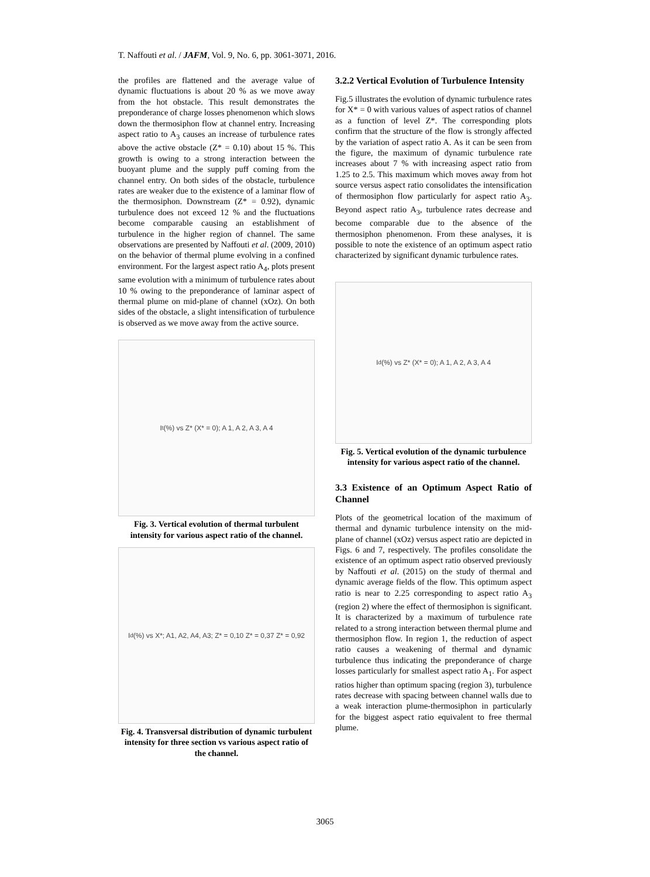T. Naffouti et al. / JAFM, Vol. 9, No. 6, pp. 3061-3071, 2016.
the profiles are flattened and the average value of dynamic fluctuations is about 20 % as we move away from the hot obstacle. This result demonstrates the preponderance of charge losses phenomenon which slows down the thermosiphon flow at channel entry. Increasing aspect ratio to A<sub>3</sub> causes an increase of turbulence rates above the active obstacle (Z* = 0.10) about 15 %. This growth is owing to a strong interaction between the buoyant plume and the supply puff coming from the channel entry. On both sides of the obstacle, turbulence rates are weaker due to the existence of a laminar flow of the thermosiphon. Downstream (Z* = 0.92), dynamic turbulence does not exceed 12 % and the fluctuations become comparable causing an establishment of turbulence in the higher region of channel. The same observations are presented by Naffouti et al. (2009, 2010) on the behavior of thermal plume evolving in a confined environment. For the largest aspect ratio A<sub>4</sub>, plots present same evolution with a minimum of turbulence rates about 10 % owing to the preponderance of laminar aspect of thermal plume on mid-plane of channel (xOz). On both sides of the obstacle, a slight intensification of turbulence is observed as we move away from the active source.
I<sub>t</sub> (%) vs Z* (X* = 0); A 1, A 2, A 3, A 4
Fig. 3. Vertical evolution of thermal turbulent intensity for various aspect ratio of the channel.
I<sub>d</sub> (%) vs X*; A1, A2, A4, A3; Z* = 0,10 Z* = 0,37 Z* = 0,92
Fig. 4. Transversal distribution of dynamic turbulent intensity for three section vs various aspect ratio of the channel.
3.2.2 Vertical Evolution of Turbulence Intensity
Fig.5 illustrates the evolution of dynamic turbulence rates for X* = 0 with various values of aspect ratios of channel as a function of level Z*. The corresponding plots confirm that the structure of the flow is strongly affected by the variation of aspect ratio A. As it can be seen from the figure, the maximum of dynamic turbulence rate increases about 7 % with increasing aspect ratio from 1.25 to 2.5. This maximum which moves away from hot source versus aspect ratio consolidates the intensification of thermosiphon flow particularly for aspect ratio A<sub>3</sub>. Beyond aspect ratio A<sub>3</sub>, turbulence rates decrease and become comparable due to the absence of the thermosiphon phenomenon. From these analyses, it is possible to note the existence of an optimum aspect ratio characterized by significant dynamic turbulence rates.
I<sub>d</sub> (%) vs Z* (X* = 0); A 1, A 2, A 3, A 4
Fig. 5. Vertical evolution of the dynamic turbulence intensity for various aspect ratio of the channel.
3.3 Existence of an Optimum Aspect Ratio of Channel
Plots of the geometrical location of the maximum of thermal and dynamic turbulence intensity on the mid-plane of channel (xOz) versus aspect ratio are depicted in Figs. 6 and 7, respectively. The profiles consolidate the existence of an optimum aspect ratio observed previously by Naffouti et al. (2015) on the study of thermal and dynamic average fields of the flow. This optimum aspect ratio is near to 2.25 corresponding to aspect ratio A<sub>3</sub> (region 2) where the effect of thermosiphon is significant. It is characterized by a maximum of turbulence rate related to a strong interaction between thermal plume and thermosiphon flow. In region 1, the reduction of aspect ratio causes a weakening of thermal and dynamic turbulence thus indicating the preponderance of charge losses particularly for smallest aspect ratio A<sub>1</sub>. For aspect ratios higher than optimum spacing (region 3), turbulence rates decrease with spacing between channel walls due to a weak interaction plume-thermosiphon in particularly for the biggest aspect ratio equivalent to free thermal plume.
3065